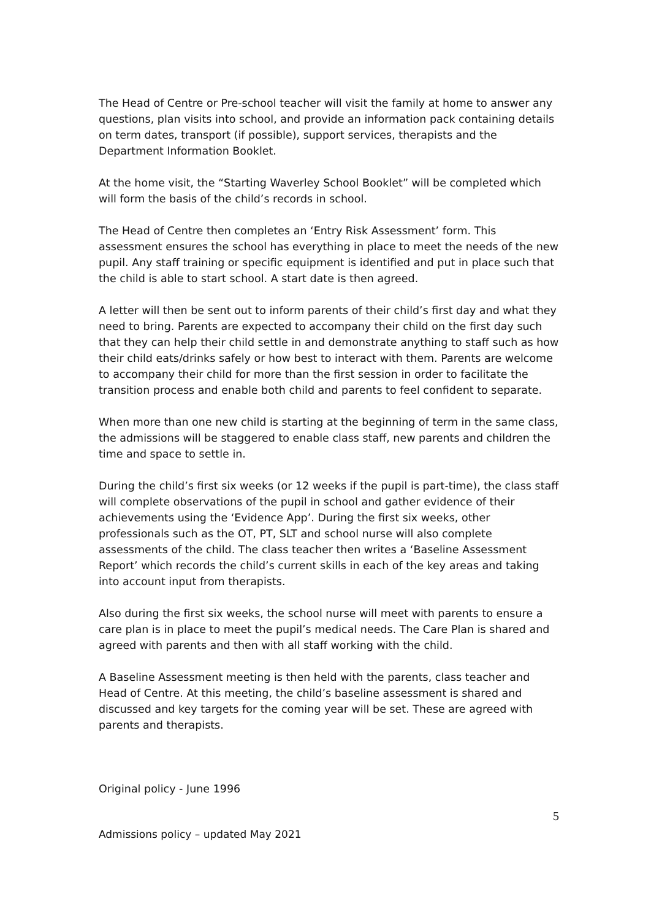The Head of Centre or Pre-school teacher will visit the family at home to answer any questions, plan visits into school, and provide an information pack containing details on term dates, transport (if possible), support services, therapists and the Department Information Booklet.
At the home visit, the “Starting Waverley School Booklet” will be completed which will form the basis of the child’s records in school.
The Head of Centre then completes an ‘Entry Risk Assessment’ form. This assessment ensures the school has everything in place to meet the needs of the new pupil. Any staff training or specific equipment is identified and put in place such that the child is able to start school. A start date is then agreed.
A letter will then be sent out to inform parents of their child’s first day and what they need to bring. Parents are expected to accompany their child on the first day such that they can help their child settle in and demonstrate anything to staff such as how their child eats/drinks safely or how best to interact with them. Parents are welcome to accompany their child for more than the first session in order to facilitate the transition process and enable both child and parents to feel confident to separate.
When more than one new child is starting at the beginning of term in the same class, the admissions will be staggered to enable class staff, new parents and children the time and space to settle in.
During the child’s first six weeks (or 12 weeks if the pupil is part-time), the class staff will complete observations of the pupil in school and gather evidence of their achievements using the ‘Evidence App’. During the first six weeks, other professionals such as the OT, PT, SLT and school nurse will also complete assessments of the child. The class teacher then writes a ‘Baseline Assessment Report’ which records the child’s current skills in each of the key areas and taking into account input from therapists.
Also during the first six weeks, the school nurse will meet with parents to ensure a care plan is in place to meet the pupil’s medical needs. The Care Plan is shared and agreed with parents and then with all staff working with the child.
A Baseline Assessment meeting is then held with the parents, class teacher and Head of Centre. At this meeting, the child’s baseline assessment is shared and discussed and key targets for the coming year will be set. These are agreed with parents and therapists.
Original policy - June 1996
5
Admissions policy – updated May 2021